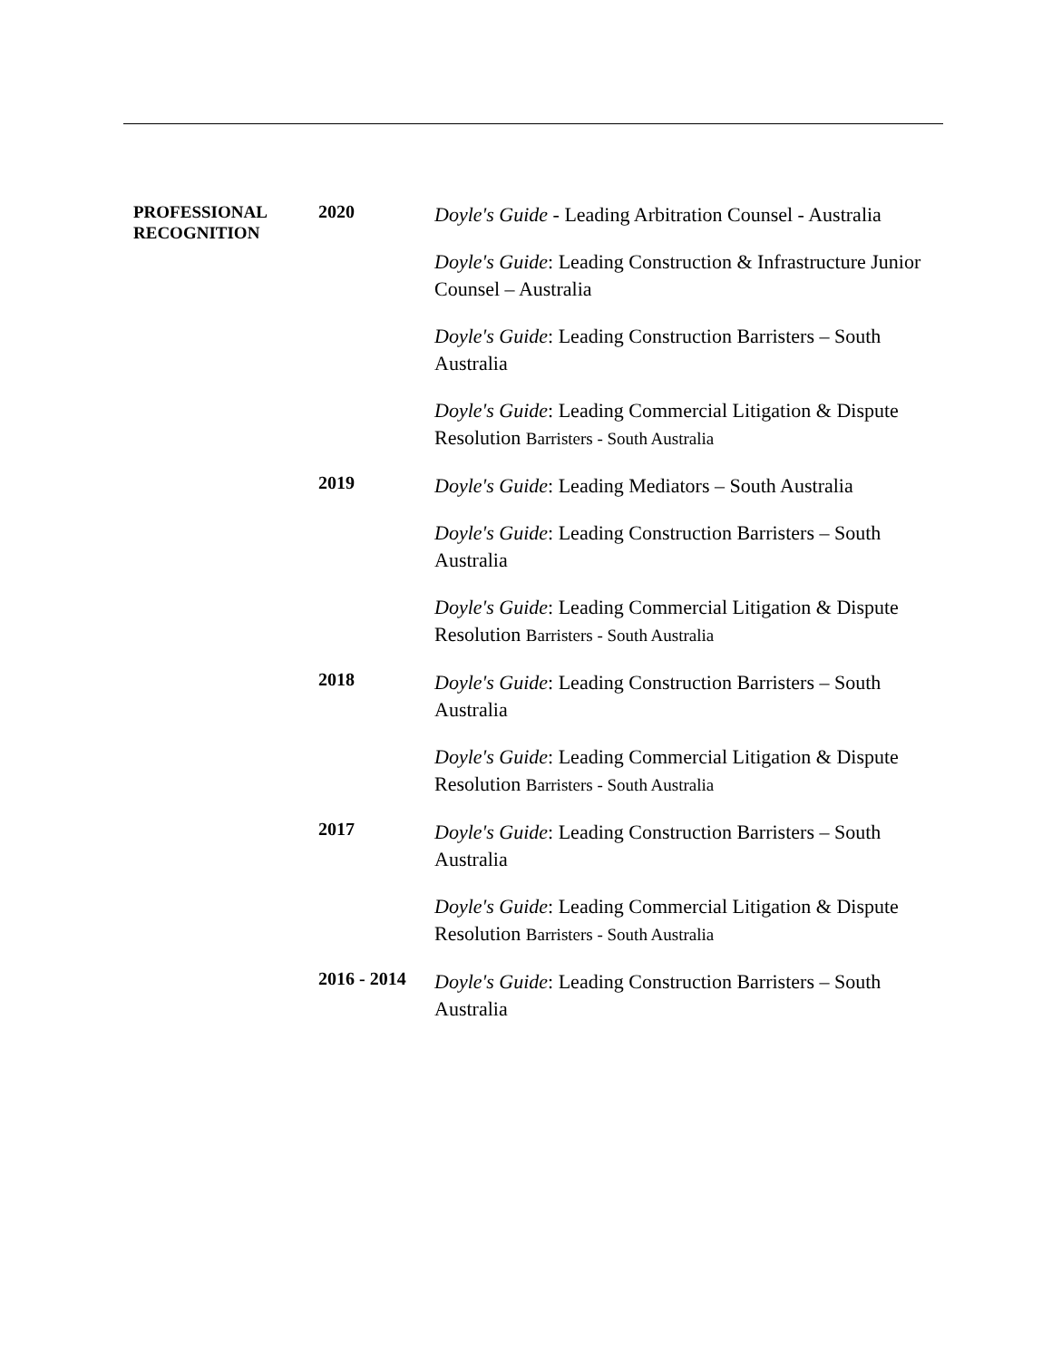| PROFESSIONAL RECOGNITION | 2020 | Doyle's Guide - Leading Arbitration Counsel - Australia Doyle's Guide : Leading Construction & Infrastructure Junior Counsel – Australia Doyle's Guide : Leading Construction Barristers – South Australia Doyle's Guide : Leading Commercial Litigation & Dispute Resolution Barristers - South Australia |
| | 2019 | Doyle's Guide : Leading Mediators – South Australia Doyle's Guide : Leading Construction Barristers – South Australia Doyle's Guide : Leading Commercial Litigation & Dispute Resolution Barristers - South Australia |
| | 2018 | Doyle's Guide : Leading Construction Barristers – South Australia Doyle's Guide : Leading Commercial Litigation & Dispute Resolution Barristers - South Australia |
| | 2017 | Doyle's Guide : Leading Construction Barristers – South Australia Doyle's Guide : Leading Commercial Litigation & Dispute Resolution Barristers - South Australia |
| | 2016 - 2014 | Doyle's Guide : Leading Construction Barristers – South Australia |